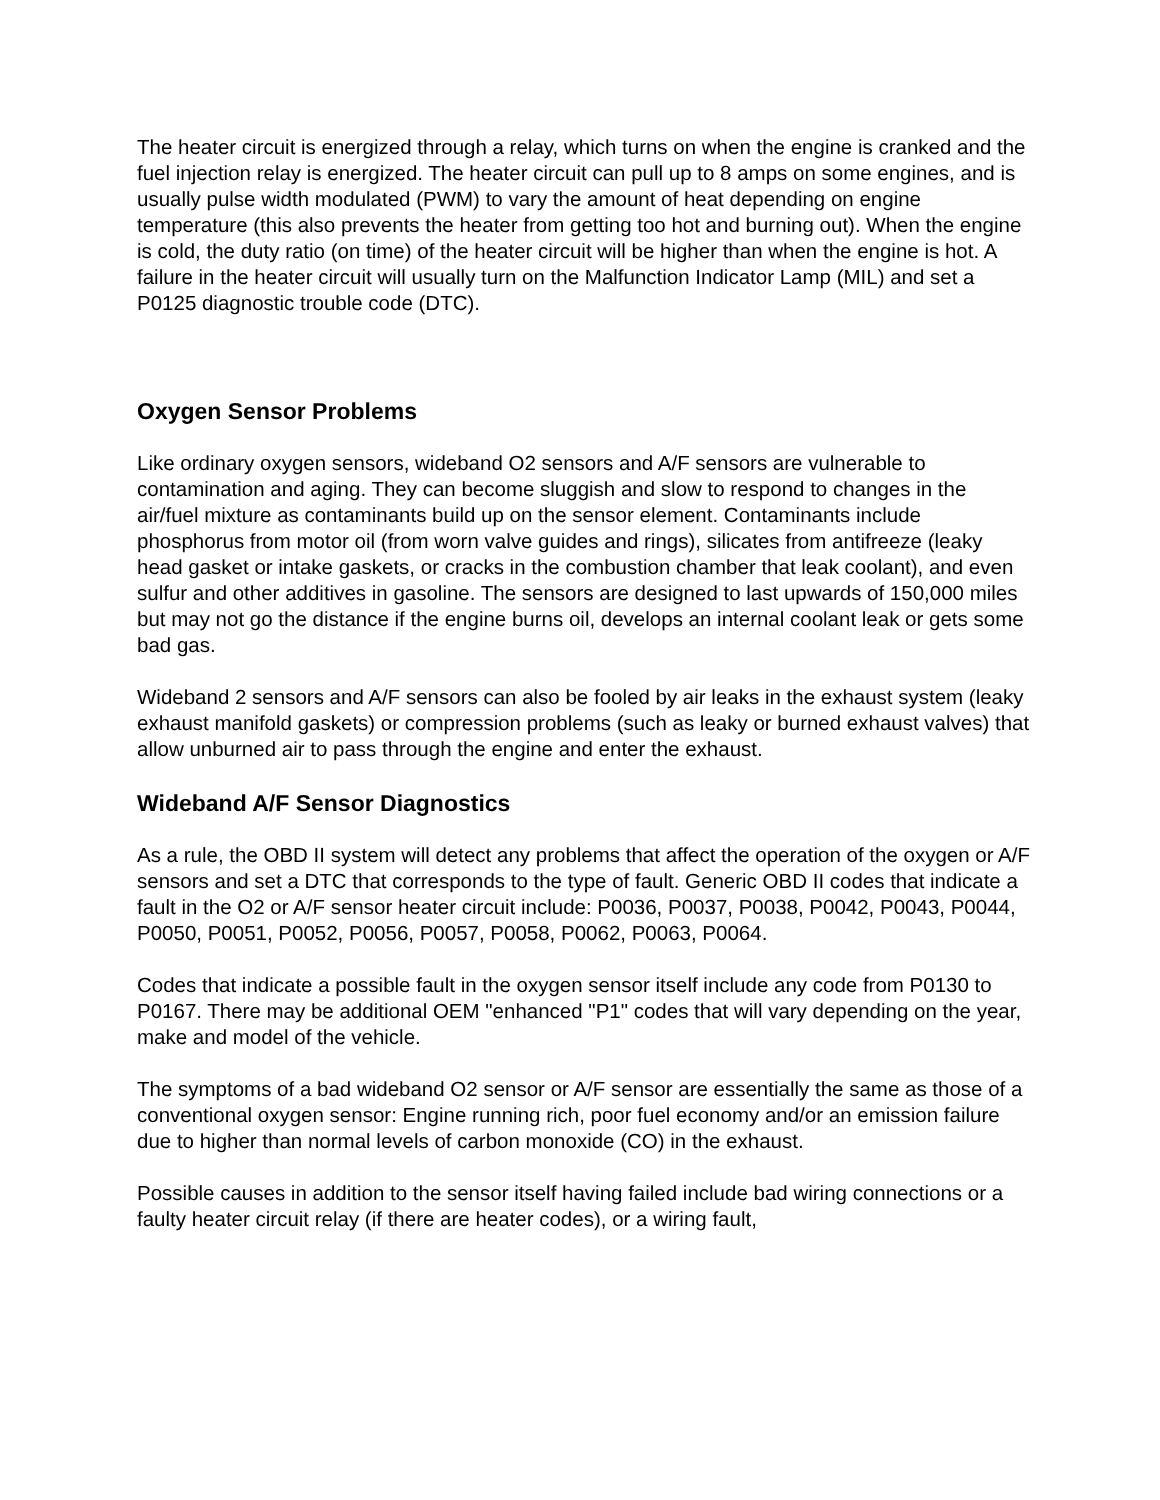The heater circuit is energized through a relay, which turns on when the engine is cranked and the fuel injection relay is energized. The heater circuit can pull up to 8 amps on some engines, and is usually pulse width modulated (PWM) to vary the amount of heat depending on engine temperature (this also prevents the heater from getting too hot and burning out). When the engine is cold, the duty ratio (on time) of the heater circuit will be higher than when the engine is hot. A failure in the heater circuit will usually turn on the Malfunction Indicator Lamp (MIL) and set a P0125 diagnostic trouble code (DTC).
Oxygen Sensor Problems
Like ordinary oxygen sensors, wideband O2 sensors and A/F sensors are vulnerable to contamination and aging. They can become sluggish and slow to respond to changes in the air/fuel mixture as contaminants build up on the sensor element. Contaminants include phosphorus from motor oil (from worn valve guides and rings), silicates from antifreeze (leaky head gasket or intake gaskets, or cracks in the combustion chamber that leak coolant), and even sulfur and other additives in gasoline. The sensors are designed to last upwards of 150,000 miles but may not go the distance if the engine burns oil, develops an internal coolant leak or gets some bad gas.
Wideband 2 sensors and A/F sensors can also be fooled by air leaks in the exhaust system (leaky exhaust manifold gaskets) or compression problems (such as leaky or burned exhaust valves) that allow unburned air to pass through the engine and enter the exhaust.
Wideband A/F Sensor Diagnostics
As a rule, the OBD II system will detect any problems that affect the operation of the oxygen or A/F sensors and set a DTC that corresponds to the type of fault. Generic OBD II codes that indicate a fault in the O2 or A/F sensor heater circuit include: P0036, P0037, P0038, P0042, P0043, P0044, P0050, P0051, P0052, P0056, P0057, P0058, P0062, P0063, P0064.
Codes that indicate a possible fault in the oxygen sensor itself include any code from P0130 to P0167. There may be additional OEM "enhanced "P1" codes that will vary depending on the year, make and model of the vehicle.
The symptoms of a bad wideband O2 sensor or A/F sensor are essentially the same as those of a conventional oxygen sensor: Engine running rich, poor fuel economy and/or an emission failure due to higher than normal levels of carbon monoxide (CO) in the exhaust.
Possible causes in addition to the sensor itself having failed include bad wiring connections or a faulty heater circuit relay (if there are heater codes), or a wiring fault,